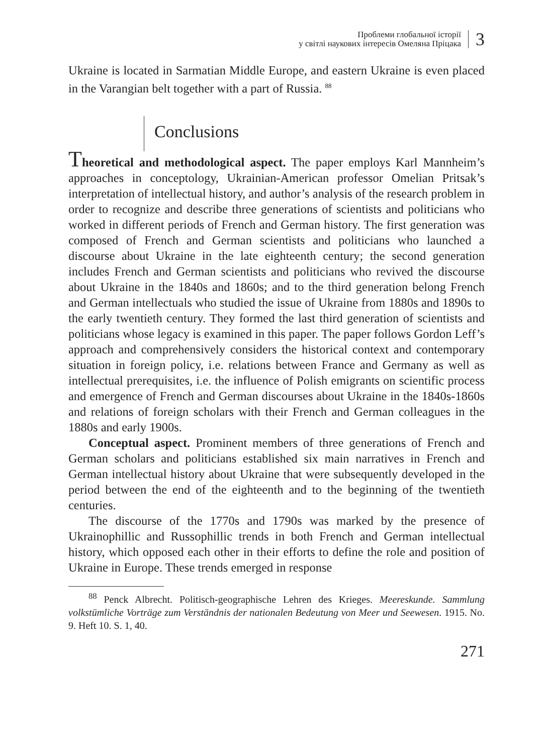Проблеми глобальної історії
у світлі наукових інтересів Омеляна Пріцака
3
Ukraine is located in Sarmatian Middle Europe, and eastern Ukraine is even placed in the Varangian belt together with a part of Russia. <sup>88</sup>
Conclusions
Theoretical and methodological aspect. The paper employs Karl Mannheim’s approaches in conceptology, Ukrainian-American professor Omelian Pritsak’s interpretation of intellectual history, and author’s analysis of the research problem in order to recognize and describe three generations of scientists and politicians who worked in different periods of French and German history. The first generation was composed of French and German scientists and politicians who launched a discourse about Ukraine in the late eighteenth century; the second generation includes French and German scientists and politicians who revived the discourse about Ukraine in the 1840s and 1860s; and to the third generation belong French and German intellectuals who studied the issue of Ukraine from 1880s and 1890s to the early twentieth century. They formed the last third generation of scientists and politicians whose legacy is examined in this paper. The paper follows Gordon Leff’s approach and comprehensively considers the historical context and contemporary situation in foreign policy, i.e. relations between France and Germany as well as intellectual prerequisites, i.e. the influence of Polish emigrants on scientific process and emergence of French and German discourses about Ukraine in the 1840s-1860s and relations of foreign scholars with their French and German colleagues in the 1880s and early 1900s.
Conceptual aspect. Prominent members of three generations of French and German scholars and politicians established six main narratives in French and German intellectual history about Ukraine that were subsequently developed in the period between the end of the eighteenth and to the beginning of the twentieth centuries.
The discourse of the 1770s and 1790s was marked by the presence of Ukrainophillic and Russophillic trends in both French and German intellectual history, which opposed each other in their efforts to define the role and position of Ukraine in Europe. These trends emerged in response
<sup>88</sup> Penck Albrecht. Politisch-geographische Lehren des Krieges. Meereskunde. Sammlung volkstümliche Vorträge zum Verständnis der nationalen Bedeutung von Meer und Seewesen. 1915. No. 9. Heft 10. S. 1, 40.
271